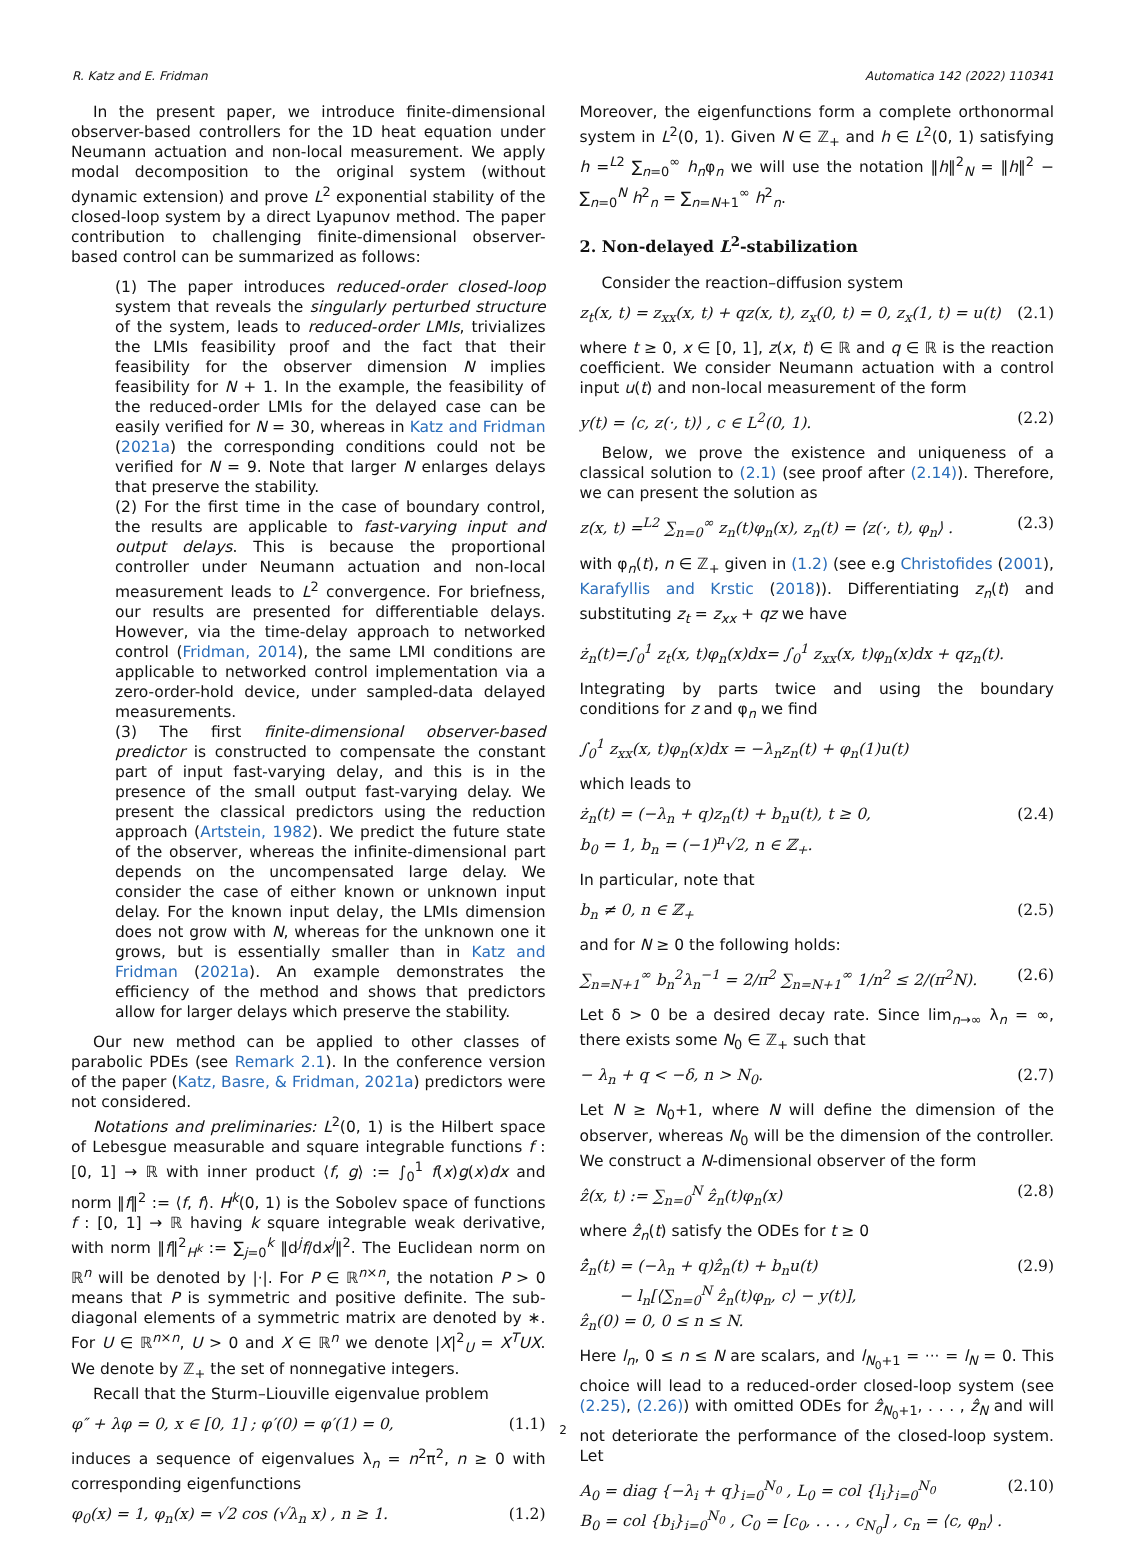R. Katz and E. Fridman Automatica 142 (2022) 110341
In the present paper, we introduce finite-dimensional observer-based controllers for the 1D heat equation under Neumann actuation and non-local measurement. We apply modal decomposition to the original system (without dynamic extension) and prove L<sup>2</sup> exponential stability of the closed-loop system by a direct Lyapunov method. The paper contribution to challenging finite-dimensional observer-based control can be summarized as follows:
(1) The paper introduces reduced-order closed-loop system that reveals the singularly perturbed structure of the system, leads to reduced-order LMIs, trivializes the LMIs feasibility proof and the fact that their feasibility for the observer dimension N implies feasibility for N + 1. In the example, the feasibility of the reduced-order LMIs for the delayed case can be easily verified for N = 30, whereas in Katz and Fridman (2021a) the corresponding conditions could not be verified for N = 9. Note that larger N enlarges delays that preserve the stability.
(2) For the first time in the case of boundary control, the results are applicable to fast-varying input and output delays. This is because the proportional controller under Neumann actuation and non-local measurement leads to L<sup>2</sup> convergence. For briefness, our results are presented for differentiable delays. However, via the time-delay approach to networked control (Fridman, 2014), the same LMI conditions are applicable to networked control implementation via a zero-order-hold device, under sampled-data delayed measurements.
(3) The first finite-dimensional observer-based predictor is constructed to compensate the constant part of input fast-varying delay, and this is in the presence of the small output fast-varying delay. We present the classical predictors using the reduction approach (Artstein, 1982). We predict the future state of the observer, whereas the infinite-dimensional part depends on the uncompensated large delay. We consider the case of either known or unknown input delay. For the known input delay, the LMIs dimension does not grow with N, whereas for the unknown one it grows, but is essentially smaller than in Katz and Fridman (2021a). An example demonstrates the efficiency of the method and shows that predictors allow for larger delays which preserve the stability.
Our new method can be applied to other classes of parabolic PDEs (see Remark 2.1). In the conference version of the paper (Katz, Basre, & Fridman, 2021a) predictors were not considered.
Notations and preliminaries: L<sup>2</sup>(0, 1) is the Hilbert space of Lebesgue measurable and square integrable functions f : [0, 1] → ℝ with inner product ⟨f, g⟩ := ∫<sub>0</sub><sup>1</sup> f(x)g(x)dx and norm ‖f‖<sup>2</sup> := ⟨f, f⟩. H<sup>k</sup>(0, 1) is the Sobolev space of functions f : [0, 1] → ℝ having k square integrable weak derivative, with norm ‖f‖<sup>2</sup><sub>H<sup>k</sup></sub> := ∑<sub>j=0</sub><sup>k</sup> ‖d<sup>j</sup>f/dx<sup>j</sup>‖<sup>2</sup>. The Euclidean norm on ℝ<sup>n</sup> will be denoted by |·|. For P ∈ ℝ<sup>n×n</sup>, the notation P > 0 means that P is symmetric and positive definite. The sub-diagonal elements of a symmetric matrix are denoted by ∗. For U ∈ ℝ<sup>n×n</sup>, U > 0 and X ∈ ℝ<sup>n</sup> we denote |X|<sup>2</sup><sub>U</sub> = X<sup>T</sup>UX. We denote by ℤ<sub>+</sub> the set of nonnegative integers.
Recall that the Sturm–Liouville eigenvalue problem
φ″ + λφ = 0, x ∈ [0, 1] ; φ′(0) = φ′(1) = 0, (1.1)
induces a sequence of eigenvalues λ<sub>n</sub> = n<sup>2</sup>π<sup>2</sup>, n ≥ 0 with corresponding eigenfunctions
φ<sub>0</sub>(x) = 1, φ<sub>n</sub>(x) = √2 cos (√λ<sub>n</sub> x) , n ≥ 1. (1.2)
Moreover, the eigenfunctions form a complete orthonormal system in L<sup>2</sup>(0, 1). Given N ∈ ℤ<sub>+</sub> and h ∈ L<sup>2</sup>(0, 1) satisfying h =<sup>L2</sup> ∑<sub>n=0</sub><sup>∞</sup> h<sub>n</sub>φ<sub>n</sub> we will use the notation ‖h‖<sup>2</sup><sub>N</sub> = ‖h‖<sup>2</sup> − ∑<sub>n=0</sub><sup>N</sup> h<sup>2</sup><sub>n</sub> = ∑<sub>n=N+1</sub><sup>∞</sup> h<sup>2</sup><sub>n</sub>.
2. Non-delayed L<sup>2</sup>-stabilization
Consider the reaction–diffusion system
z<sub>t</sub>(x, t) = z<sub>xx</sub>(x, t) + qz(x, t), z<sub>x</sub>(0, t) = 0, z<sub>x</sub>(1, t) = u(t) (2.1)
where t ≥ 0, x ∈ [0, 1], z(x, t) ∈ ℝ and q ∈ ℝ is the reaction coefficient. We consider Neumann actuation with a control input u(t) and non-local measurement of the form
y(t) = ⟨c, z(·, t)⟩ , c ∈ L<sup>2</sup>(0, 1). (2.2)
Below, we prove the existence and uniqueness of a classical solution to (2.1) (see proof after (2.14)). Therefore, we can present the solution as
z(x, t) =<sup>L2</sup> ∑<sub>n=0</sub><sup>∞</sup> z<sub>n</sub>(t)φ<sub>n</sub>(x), z<sub>n</sub>(t) = ⟨z(·, t), φ<sub>n</sub>⟩ . (2.3)
with φ<sub>n</sub>(t), n ∈ ℤ<sub>+</sub> given in (1.2) (see e.g Christofides (2001), Karafyllis and Krstic (2018)). Differentiating z<sub>n</sub>(t) and substituting z<sub>t</sub> = z<sub>xx</sub> + qz we have
ż<sub>n</sub>(t)=∫<sub>0</sub><sup>1</sup> z<sub>t</sub>(x, t)φ<sub>n</sub>(x)dx= ∫<sub>0</sub><sup>1</sup> z<sub>xx</sub>(x, t)φ<sub>n</sub>(x)dx + qz<sub>n</sub>(t).
Integrating by parts twice and using the boundary conditions for z and φ<sub>n</sub> we find
∫<sub>0</sub><sup>1</sup> z<sub>xx</sub>(x, t)φ<sub>n</sub>(x)dx = −λ<sub>n</sub>z<sub>n</sub>(t) + φ<sub>n</sub>(1)u(t)
which leads to
ż<sub>n</sub>(t) = (−λ<sub>n</sub> + q)z<sub>n</sub>(t) + b<sub>n</sub>u(t), t ≥ 0,
b<sub>0</sub> = 1, b<sub>n</sub> = (−1)<sup>n</sup>√2, n ∈ ℤ<sub>+</sub>. (2.4)
In particular, note that
b<sub>n</sub> ≠ 0, n ∈ ℤ<sub>+</sub> (2.5)
and for N ≥ 0 the following holds:
∑<sub>n=N+1</sub><sup>∞</sup> b<sub>n</sub><sup>2</sup>λ<sub>n</sub><sup>−1</sup> = 2/π<sup>2</sup> ∑<sub>n=N+1</sub><sup>∞</sup> 1/n<sup>2</sup> ≤ 2/(π<sup>2</sup>N). (2.6)
Let δ > 0 be a desired decay rate. Since lim<sub>n→∞</sub> λ<sub>n</sub> = ∞, there exists some N<sub>0</sub> ∈ ℤ<sub>+</sub> such that
− λ<sub>n</sub> + q < −δ, n > N<sub>0</sub>. (2.7)
Let N ≥ N<sub>0</sub>+1, where N will define the dimension of the observer, whereas N<sub>0</sub> will be the dimension of the controller. We construct a N-dimensional observer of the form
ẑ(x, t) := ∑<sub>n=0</sub><sup>N</sup> ẑ<sub>n</sub>(t)φ<sub>n</sub>(x) (2.8)
where ẑ<sub>n</sub>(t) satisfy the ODEs for t ≥ 0
ẑ̇<sub>n</sub>(t) = (−λ<sub>n</sub> + q)ẑ<sub>n</sub>(t) + b<sub>n</sub>u(t)
− l<sub>n</sub>[⟨∑<sub>n=0</sub><sup>N</sup> ẑ<sub>n</sub>(t)φ<sub>n</sub>, c⟩ − y(t)],
ẑ<sub>n</sub>(0) = 0, 0 ≤ n ≤ N. (2.9)
Here l<sub>n</sub>, 0 ≤ n ≤ N are scalars, and l<sub>N<sub>0</sub>+1</sub> = ··· = l<sub>N</sub> = 0. This choice will lead to a reduced-order closed-loop system (see (2.25), (2.26)) with omitted ODEs for ẑ<sub>N<sub>0</sub>+1</sub>, . . . , ẑ<sub>N</sub> and will not deteriorate the performance of the closed-loop system. Let
A<sub>0</sub> = diag {−λ<sub>i</sub> + q}<sub>i=0</sub><sup>N<sub>0</sub></sup> , L<sub>0</sub> = col {l<sub>i</sub>}<sub>i=0</sub><sup>N<sub>0</sub></sup>
B<sub>0</sub> = col {b<sub>i</sub>}<sub>i=0</sub><sup>N<sub>0</sub></sup> , C<sub>0</sub> = [c<sub>0</sub>, . . . , c<sub>N<sub>0</sub></sub>] , c<sub>n</sub> = ⟨c, φ<sub>n</sub>⟩ . (2.10)
2